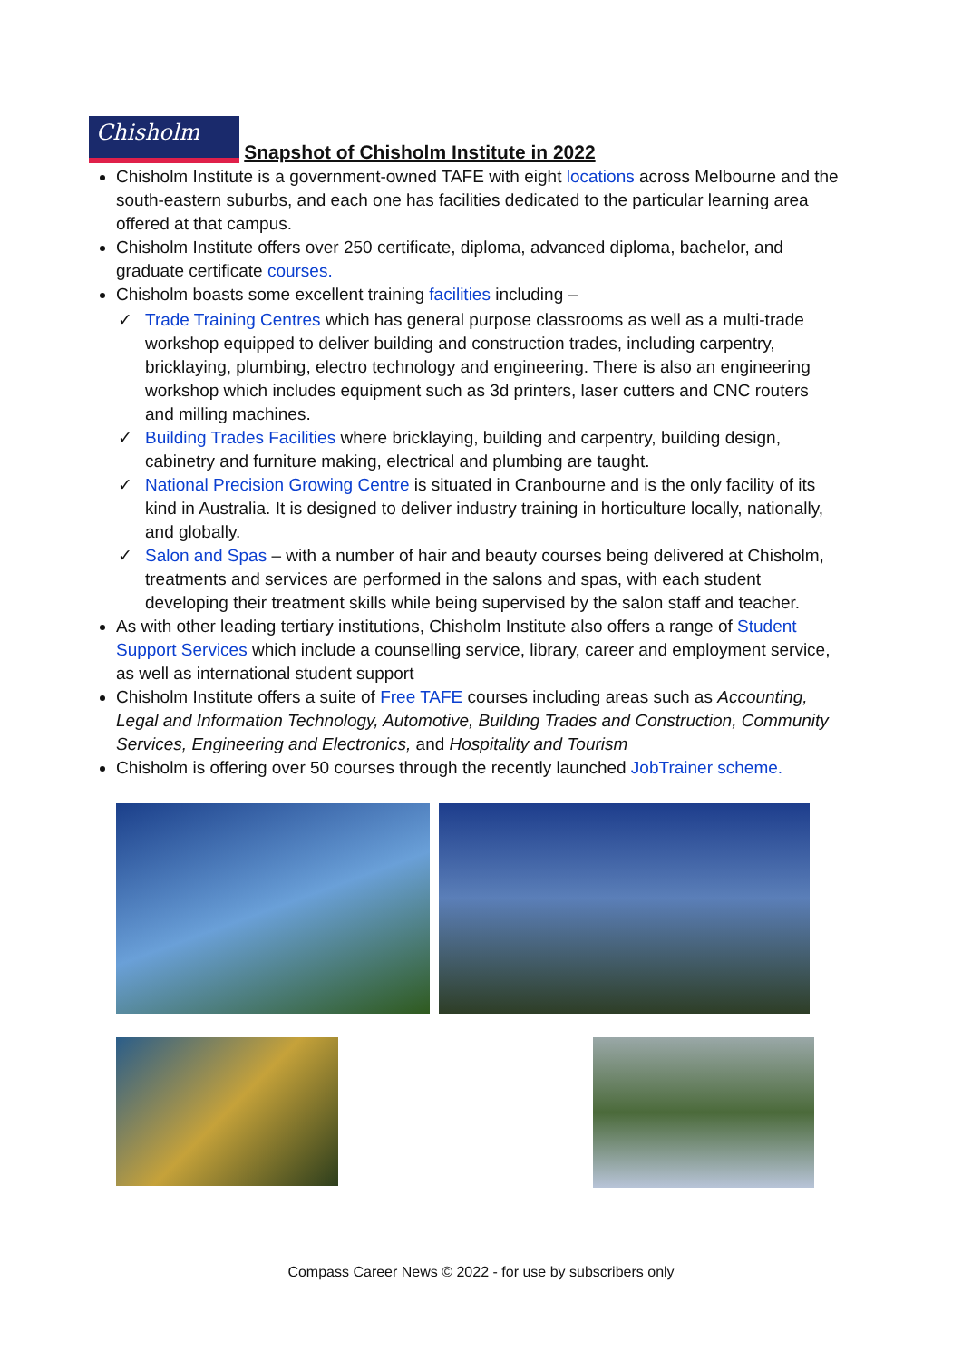Chisholm
Snapshot of Chisholm Institute in 2022
Chisholm Institute is a government-owned TAFE with eight locations across Melbourne and the south-eastern suburbs, and each one has facilities dedicated to the particular learning area offered at that campus.
Chisholm Institute offers over 250 certificate, diploma, advanced diploma, bachelor, and graduate certificate courses.
Chisholm boasts some excellent training facilities including –
✓ Trade Training Centres which has general purpose classrooms as well as a multi-trade workshop equipped to deliver building and construction trades, including carpentry, bricklaying, plumbing, electro technology and engineering. There is also an engineering workshop which includes equipment such as 3d printers, laser cutters and CNC routers and milling machines.
✓ Building Trades Facilities where bricklaying, building and carpentry, building design, cabinetry and furniture making, electrical and plumbing are taught.
✓ National Precision Growing Centre is situated in Cranbourne and is the only facility of its kind in Australia. It is designed to deliver industry training in horticulture locally, nationally, and globally.
✓ Salon and Spas – with a number of hair and beauty courses being delivered at Chisholm, treatments and services are performed in the salons and spas, with each student developing their treatment skills while being supervised by the salon staff and teacher.
As with other leading tertiary institutions, Chisholm Institute also offers a range of Student Support Services which include a counselling service, library, career and employment service, as well as international student support
Chisholm Institute offers a suite of Free TAFE courses including areas such as Accounting, Legal and Information Technology, Automotive, Building Trades and Construction, Community Services, Engineering and Electronics, and Hospitality and Tourism
Chisholm is offering over 50 courses through the recently launched JobTrainer scheme.
Compass Career News © 2022 - for use by subscribers only